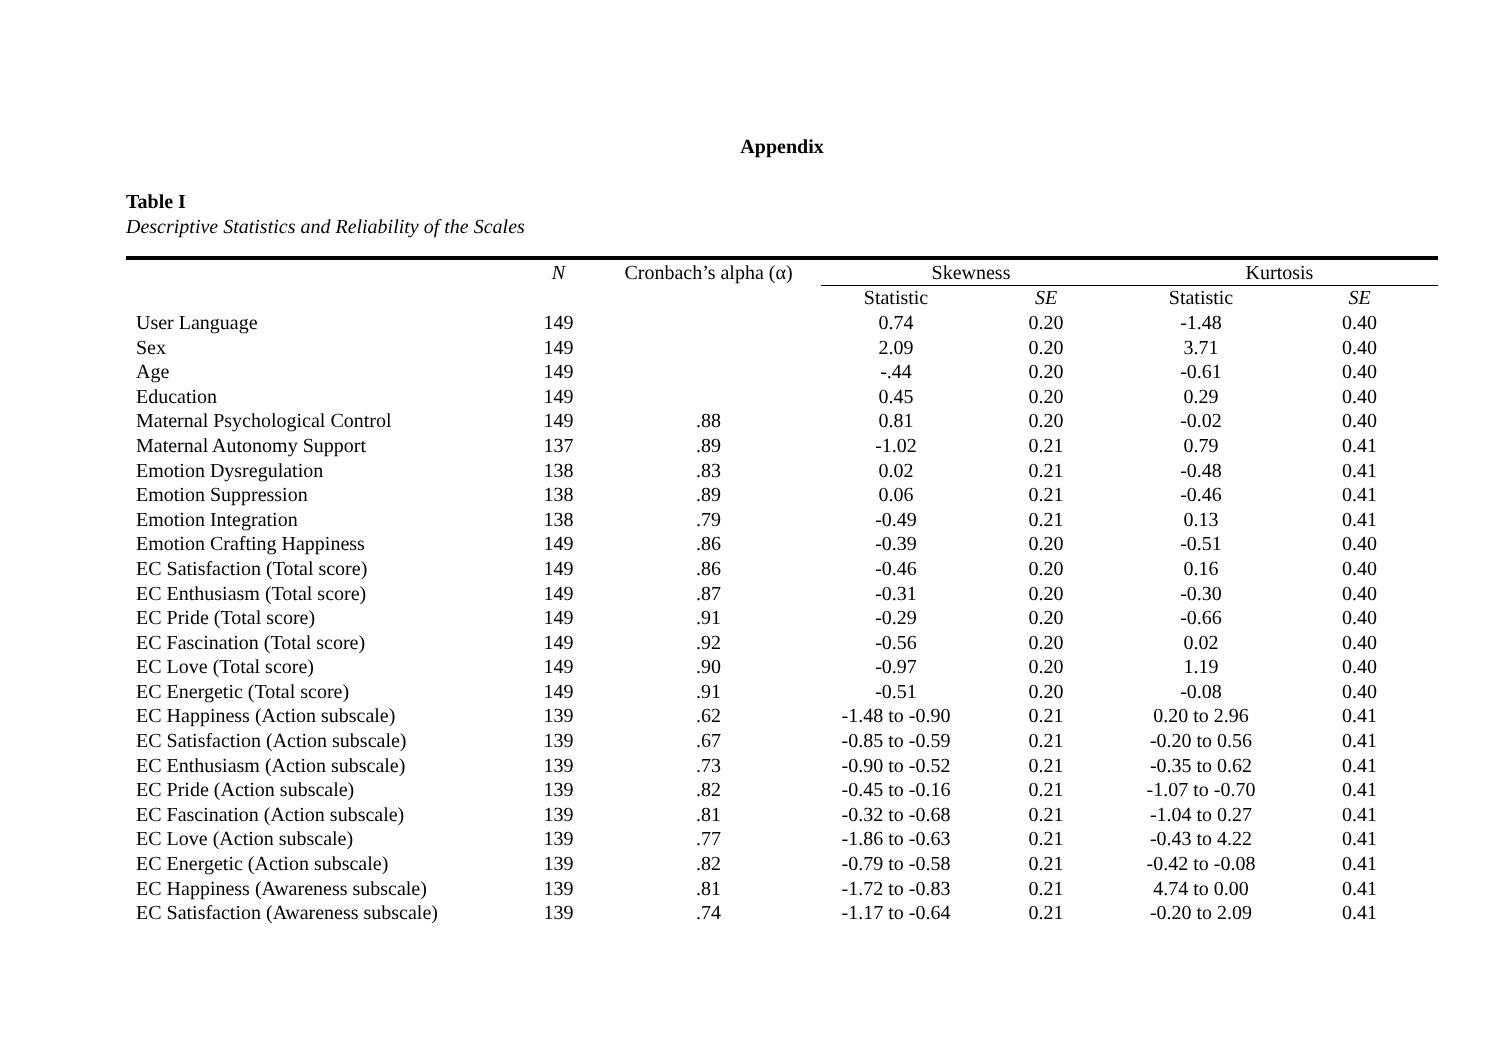Appendix
Table I
Descriptive Statistics and Reliability of the Scales
| | N | Cronbach’s alpha (α) | Skewness | | Kurtosis | |
| --- | --- | --- | --- | --- | --- | --- |
| | | | Statistic | SE | Statistic | SE |
| User Language | 149 | | 0.74 | 0.20 | -1.48 | 0.40 |
| Sex | 149 | | 2.09 | 0.20 | 3.71 | 0.40 |
| Age | 149 | | -.44 | 0.20 | -0.61 | 0.40 |
| Education | 149 | | 0.45 | 0.20 | 0.29 | 0.40 |
| Maternal Psychological Control | 149 | .88 | 0.81 | 0.20 | -0.02 | 0.40 |
| Maternal Autonomy Support | 137 | .89 | -1.02 | 0.21 | 0.79 | 0.41 |
| Emotion Dysregulation | 138 | .83 | 0.02 | 0.21 | -0.48 | 0.41 |
| Emotion Suppression | 138 | .89 | 0.06 | 0.21 | -0.46 | 0.41 |
| Emotion Integration | 138 | .79 | -0.49 | 0.21 | 0.13 | 0.41 |
| Emotion Crafting Happiness | 149 | .86 | -0.39 | 0.20 | -0.51 | 0.40 |
| EC Satisfaction (Total score) | 149 | .86 | -0.46 | 0.20 | 0.16 | 0.40 |
| EC Enthusiasm (Total score) | 149 | .87 | -0.31 | 0.20 | -0.30 | 0.40 |
| EC Pride (Total score) | 149 | .91 | -0.29 | 0.20 | -0.66 | 0.40 |
| EC Fascination (Total score) | 149 | .92 | -0.56 | 0.20 | 0.02 | 0.40 |
| EC Love (Total score) | 149 | .90 | -0.97 | 0.20 | 1.19 | 0.40 |
| EC Energetic (Total score) | 149 | .91 | -0.51 | 0.20 | -0.08 | 0.40 |
| EC Happiness (Action subscale) | 139 | .62 | -1.48 to -0.90 | 0.21 | 0.20 to 2.96 | 0.41 |
| EC Satisfaction (Action subscale) | 139 | .67 | -0.85 to -0.59 | 0.21 | -0.20 to 0.56 | 0.41 |
| EC Enthusiasm (Action subscale) | 139 | .73 | -0.90 to -0.52 | 0.21 | -0.35 to 0.62 | 0.41 |
| EC Pride (Action subscale) | 139 | .82 | -0.45 to -0.16 | 0.21 | -1.07 to -0.70 | 0.41 |
| EC Fascination (Action subscale) | 139 | .81 | -0.32 to -0.68 | 0.21 | -1.04 to 0.27 | 0.41 |
| EC Love (Action subscale) | 139 | .77 | -1.86 to -0.63 | 0.21 | -0.43 to 4.22 | 0.41 |
| EC Energetic (Action subscale) | 139 | .82 | -0.79 to -0.58 | 0.21 | -0.42 to -0.08 | 0.41 |
| EC Happiness (Awareness subscale) | 139 | .81 | -1.72 to -0.83 | 0.21 | 4.74 to 0.00 | 0.41 |
| EC Satisfaction (Awareness subscale) | 139 | .74 | -1.17 to -0.64 | 0.21 | -0.20 to 2.09 | 0.41 |